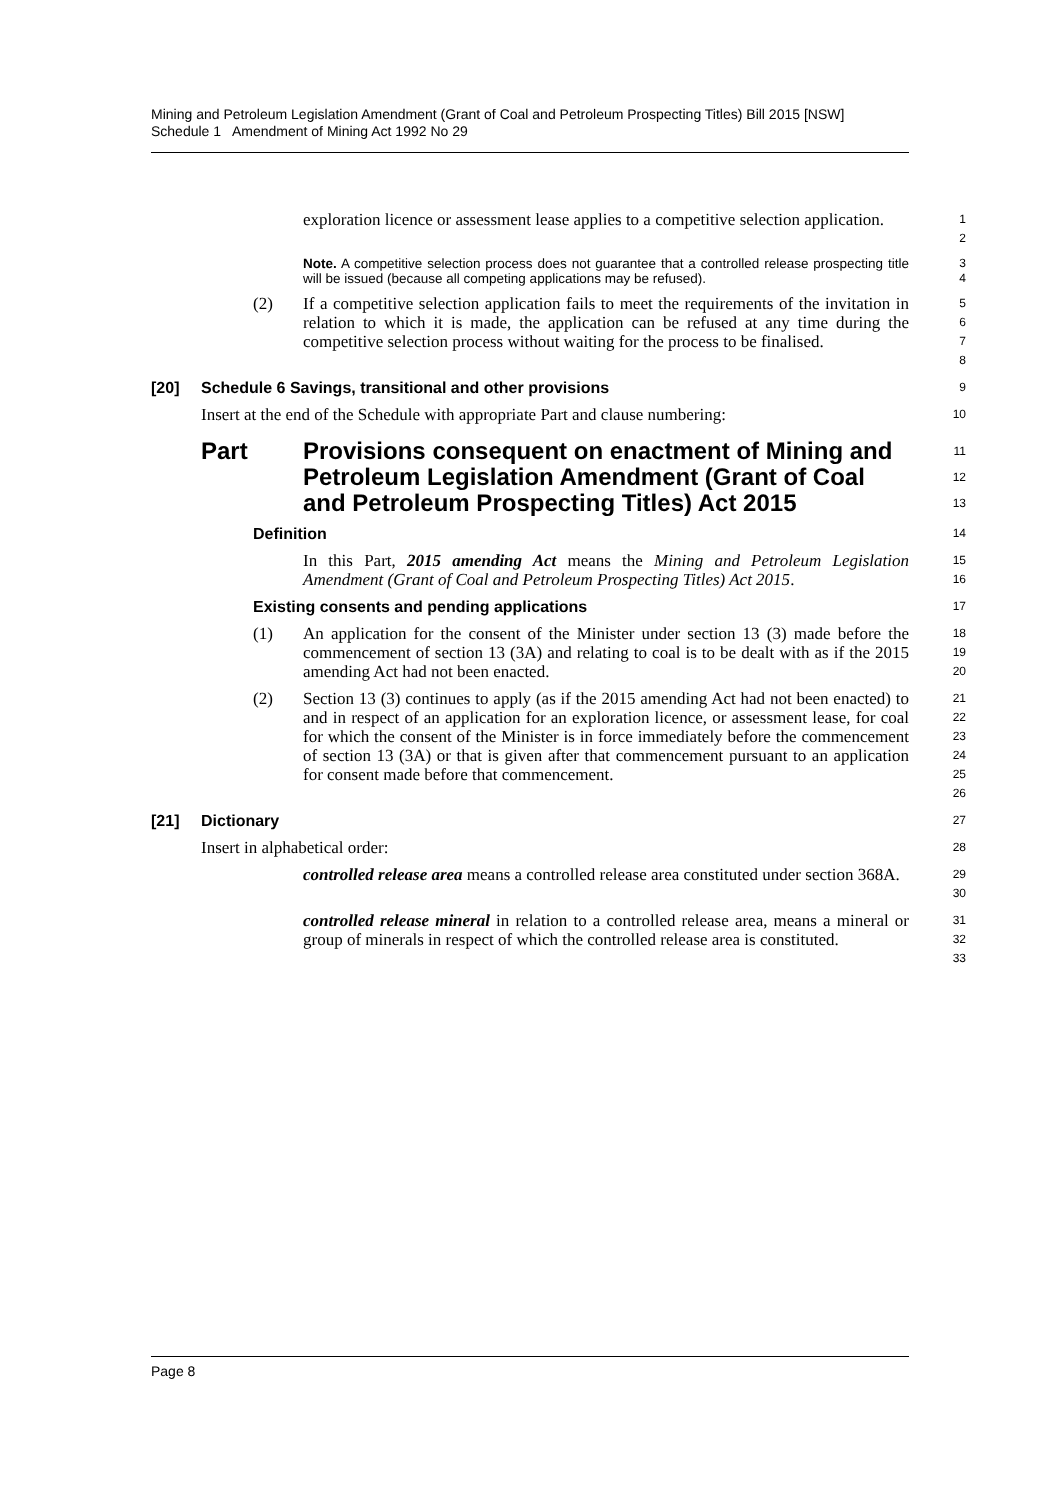Mining and Petroleum Legislation Amendment (Grant of Coal and Petroleum Prospecting Titles) Bill 2015 [NSW]
Schedule 1 Amendment of Mining Act 1992 No 29
exploration licence or assessment lease applies to a competitive selection application.
1
2
Note. A competitive selection process does not guarantee that a controlled release prospecting title will be issued (because all competing applications may be refused).
3
4
(2) If a competitive selection application fails to meet the requirements of the invitation in relation to which it is made, the application can be refused at any time during the competitive selection process without waiting for the process to be finalised.
5
6
7
8
[20] Schedule 6 Savings, transitional and other provisions
9
Insert at the end of the Schedule with appropriate Part and clause numbering:
10
Part Provisions consequent on enactment of Mining and Petroleum Legislation Amendment (Grant of Coal and Petroleum Prospecting Titles) Act 2015
11
12
13
Definition
14
In this Part, 2015 amending Act means the Mining and Petroleum Legislation Amendment (Grant of Coal and Petroleum Prospecting Titles) Act 2015.
15
16
Existing consents and pending applications
17
(1) An application for the consent of the Minister under section 13 (3) made before the commencement of section 13 (3A) and relating to coal is to be dealt with as if the 2015 amending Act had not been enacted.
18
19
20
(2) Section 13 (3) continues to apply (as if the 2015 amending Act had not been enacted) to and in respect of an application for an exploration licence, or assessment lease, for coal for which the consent of the Minister is in force immediately before the commencement of section 13 (3A) or that is given after that commencement pursuant to an application for consent made before that commencement.
21
22
23
24
25
26
[21] Dictionary
27
Insert in alphabetical order:
28
controlled release area means a controlled release area constituted under section 368A.
29
30
controlled release mineral in relation to a controlled release area, means a mineral or group of minerals in respect of which the controlled release area is constituted.
31
32
33
Page 8